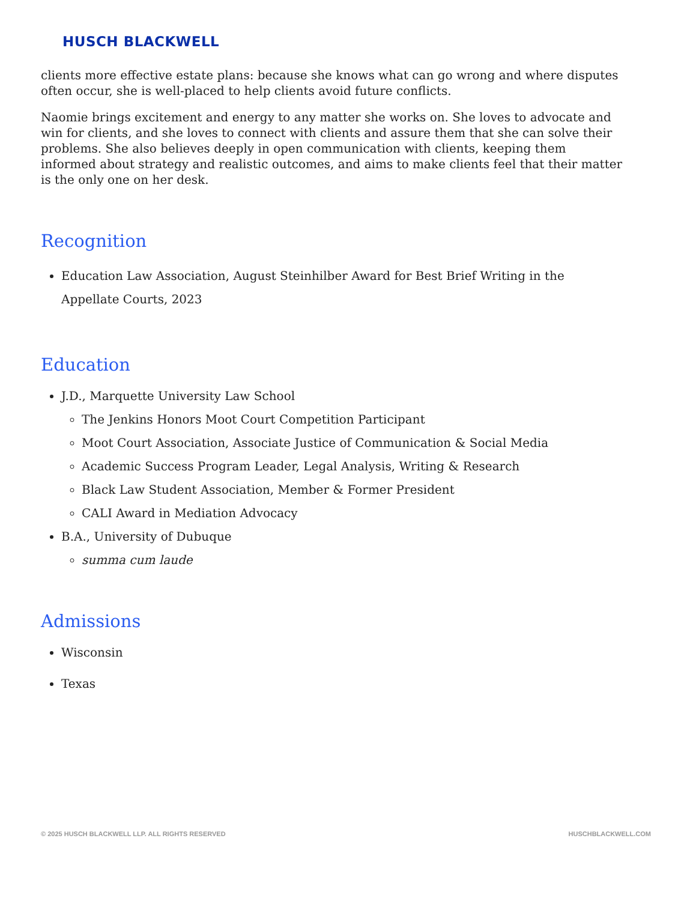HUSCH BLACKWELL
clients more effective estate plans: because she knows what can go wrong and where disputes often occur, she is well-placed to help clients avoid future conflicts.
Naomie brings excitement and energy to any matter she works on. She loves to advocate and win for clients, and she loves to connect with clients and assure them that she can solve their problems. She also believes deeply in open communication with clients, keeping them informed about strategy and realistic outcomes, and aims to make clients feel that their matter is the only one on her desk.
Recognition
Education Law Association, August Steinhilber Award for Best Brief Writing in the Appellate Courts, 2023
Education
J.D., Marquette University Law School
The Jenkins Honors Moot Court Competition Participant
Moot Court Association, Associate Justice of Communication & Social Media
Academic Success Program Leader, Legal Analysis, Writing & Research
Black Law Student Association, Member & Former President
CALI Award in Mediation Advocacy
B.A., University of Dubuque
summa cum laude
Admissions
Wisconsin
Texas
© 2025 HUSCH BLACKWELL LLP. ALL RIGHTS RESERVED
HUSCHBLACKWELL.COM